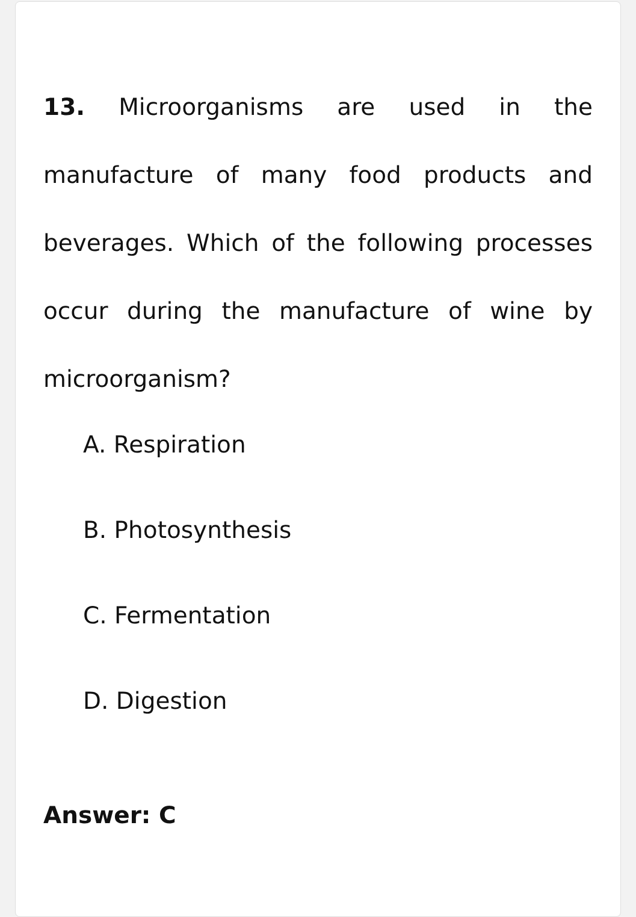13. Microorganisms are used in the manufacture of many food products and beverages. Which of the following processes occur during the manufacture of wine by microorganism?
A. Respiration
B. Photosynthesis
C. Fermentation
D. Digestion
Answer: C